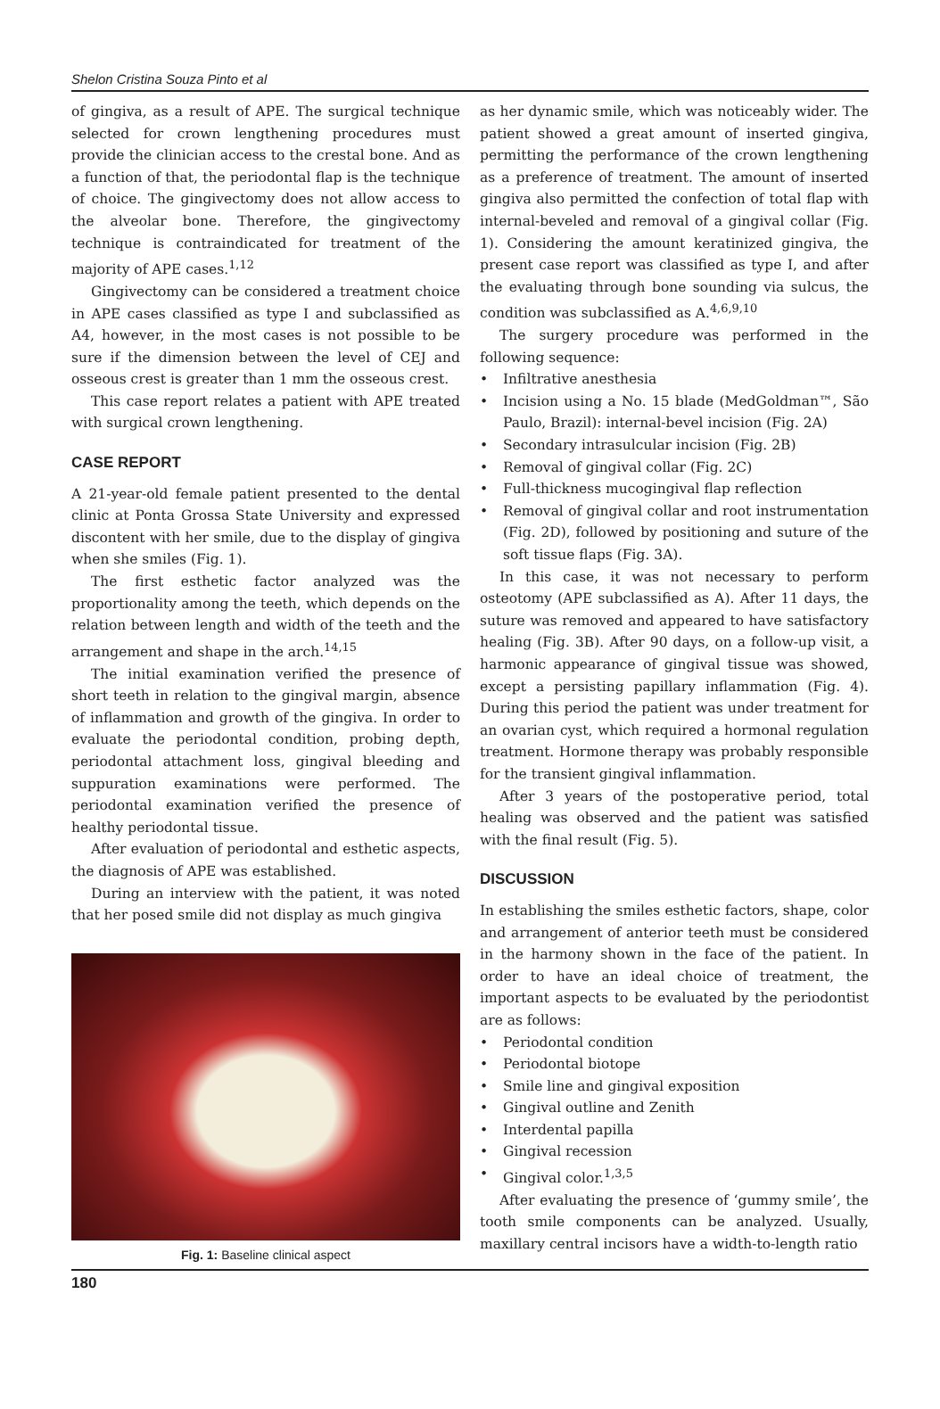Shelon Cristina Souza Pinto et al
of gingiva, as a result of APE. The surgical technique selected for crown lengthening procedures must provide the clinician access to the crestal bone. And as a function of that, the periodontal flap is the technique of choice. The gingivectomy does not allow access to the alveolar bone. Therefore, the gingivectomy technique is contraindicated for treatment of the majority of APE cases.<sup>1,12</sup>
Gingivectomy can be considered a treatment choice in APE cases classified as type I and subclassified as A4, however, in the most cases is not possible to be sure if the dimension between the level of CEJ and osseous crest is greater than 1 mm the osseous crest.
This case report relates a patient with APE treated with surgical crown lengthening.
CASE REPORT
A 21-year-old female patient presented to the dental clinic at Ponta Grossa State University and expressed discontent with her smile, due to the display of gingiva when she smiles (Fig. 1).
The first esthetic factor analyzed was the proportionality among the teeth, which depends on the relation between length and width of the teeth and the arrangement and shape in the arch.<sup>14,15</sup>
The initial examination verified the presence of short teeth in relation to the gingival margin, absence of inflammation and growth of the gingiva. In order to evaluate the periodontal condition, probing depth, periodontal attachment loss, gingival bleeding and suppuration examinations were performed. The periodontal examination verified the presence of healthy periodontal tissue.
After evaluation of periodontal and esthetic aspects, the diagnosis of APE was established.
During an interview with the patient, it was noted that her posed smile did not display as much gingiva
Fig. 1: Baseline clinical aspect
as her dynamic smile, which was noticeably wider. The patient showed a great amount of inserted gingiva, permitting the performance of the crown lengthening as a preference of treatment. The amount of inserted gingiva also permitted the confection of total flap with internal-beveled and removal of a gingival collar (Fig. 1). Considering the amount keratinized gingiva, the present case report was classified as type I, and after the evaluating through bone sounding via sulcus, the condition was subclassified as A.<sup>4,6,9,10</sup>
The surgery procedure was performed in the following sequence:
• Infiltrative anesthesia
• Incision using a No. 15 blade (MedGoldman™, São Paulo, Brazil): internal-bevel incision (Fig. 2A)
• Secondary intrasulcular incision (Fig. 2B)
• Removal of gingival collar (Fig. 2C)
• Full-thickness mucogingival flap reflection
• Removal of gingival collar and root instrumentation (Fig. 2D), followed by positioning and suture of the soft tissue flaps (Fig. 3A).
In this case, it was not necessary to perform osteotomy (APE subclassified as A). After 11 days, the suture was removed and appeared to have satisfactory healing (Fig. 3B). After 90 days, on a follow-up visit, a harmonic appearance of gingival tissue was showed, except a persisting papillary inflammation (Fig. 4). During this period the patient was under treatment for an ovarian cyst, which required a hormonal regulation treatment. Hormone therapy was probably responsible for the transient gingival inflammation.
After 3 years of the postoperative period, total healing was observed and the patient was satisfied with the final result (Fig. 5).
DISCUSSION
In establishing the smiles esthetic factors, shape, color and arrangement of anterior teeth must be considered in the harmony shown in the face of the patient. In order to have an ideal choice of treatment, the important aspects to be evaluated by the periodontist are as follows:
• Periodontal condition
• Periodontal biotope
• Smile line and gingival exposition
• Gingival outline and Zenith
• Interdental papilla
• Gingival recession
• Gingival color.<sup>1,3,5</sup>
After evaluating the presence of ‘gummy smile’, the tooth smile components can be analyzed. Usually, maxillary central incisors have a width-to-length ratio
180